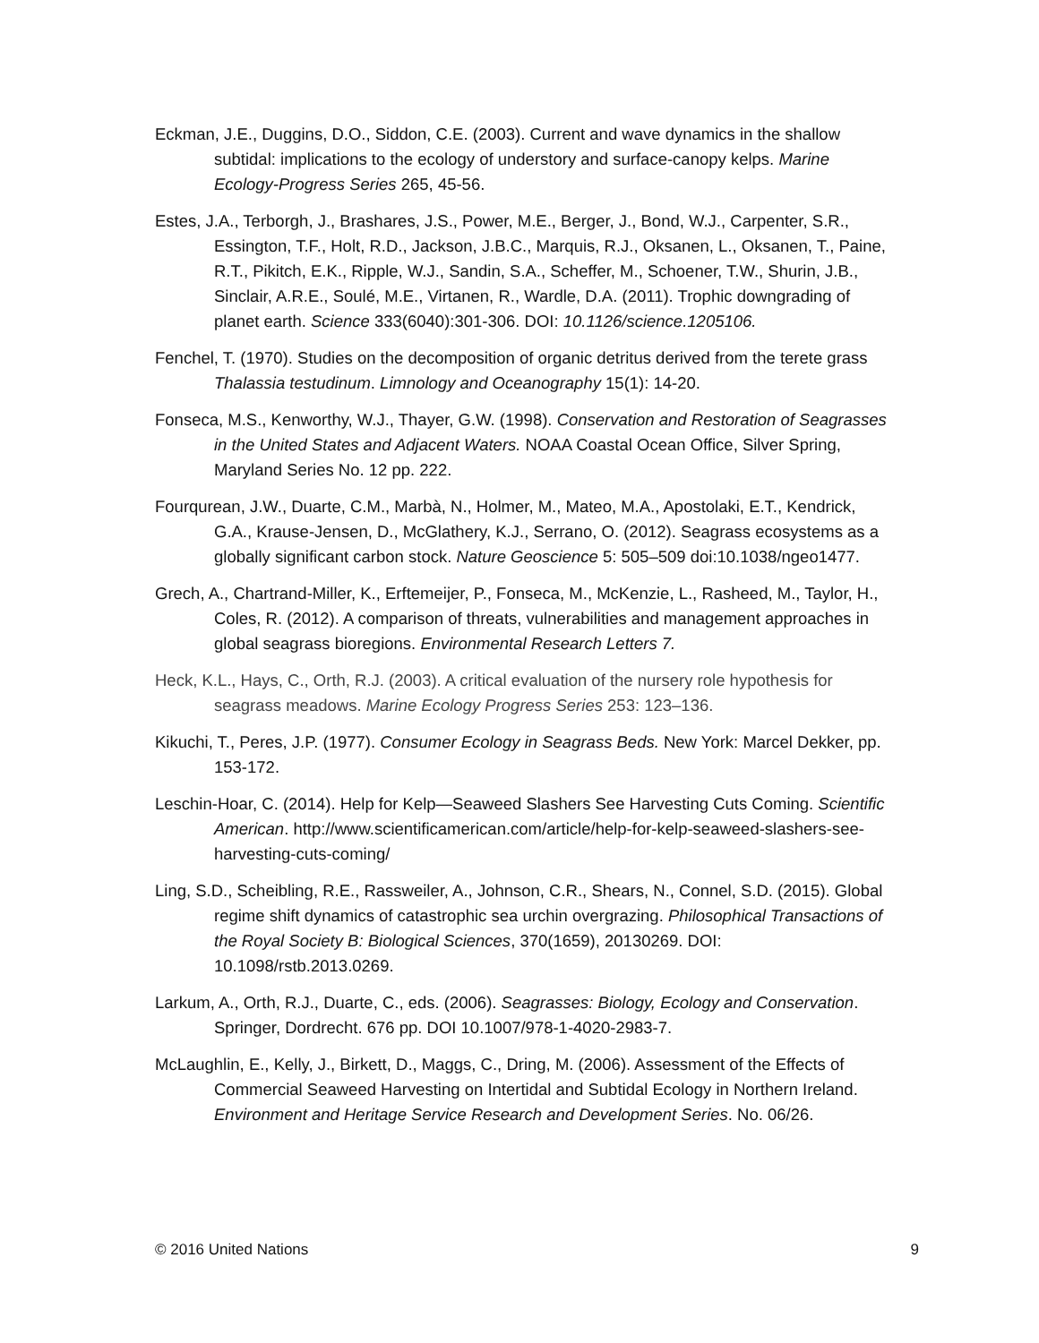Eckman, J.E., Duggins, D.O., Siddon, C.E. (2003). Current and wave dynamics in the shallow subtidal: implications to the ecology of understory and surface-canopy kelps. Marine Ecology-Progress Series 265, 45-56.
Estes, J.A., Terborgh, J., Brashares, J.S., Power, M.E., Berger, J., Bond, W.J., Carpenter, S.R., Essington, T.F., Holt, R.D., Jackson, J.B.C., Marquis, R.J., Oksanen, L., Oksanen, T., Paine, R.T., Pikitch, E.K., Ripple, W.J., Sandin, S.A., Scheffer, M., Schoener, T.W., Shurin, J.B., Sinclair, A.R.E., Soulé, M.E., Virtanen, R., Wardle, D.A. (2011). Trophic downgrading of planet earth. Science 333(6040):301-306. DOI: 10.1126/science.1205106.
Fenchel, T. (1970). Studies on the decomposition of organic detritus derived from the terete grass Thalassia testudinum. Limnology and Oceanography 15(1): 14-20.
Fonseca, M.S., Kenworthy, W.J., Thayer, G.W. (1998). Conservation and Restoration of Seagrasses in the United States and Adjacent Waters. NOAA Coastal Ocean Office, Silver Spring, Maryland Series No. 12 pp. 222.
Fourqurean, J.W., Duarte, C.M., Marbà, N., Holmer, M., Mateo, M.A., Apostolaki, E.T., Kendrick, G.A., Krause-Jensen, D., McGlathery, K.J., Serrano, O. (2012). Seagrass ecosystems as a globally significant carbon stock. Nature Geoscience 5: 505–509 doi:10.1038/ngeo1477.
Grech, A., Chartrand-Miller, K., Erftemeijer, P., Fonseca, M., McKenzie, L., Rasheed, M., Taylor, H., Coles, R. (2012). A comparison of threats, vulnerabilities and management approaches in global seagrass bioregions. Environmental Research Letters 7.
Heck, K.L., Hays, C., Orth, R.J. (2003). A critical evaluation of the nursery role hypothesis for seagrass meadows. Marine Ecology Progress Series 253: 123–136.
Kikuchi, T., Peres, J.P. (1977). Consumer Ecology in Seagrass Beds. New York: Marcel Dekker, pp. 153-172.
Leschin-Hoar, C. (2014). Help for Kelp—Seaweed Slashers See Harvesting Cuts Coming. Scientific American. http://www.scientificamerican.com/article/help-for-kelp-seaweed-slashers-see-harvesting-cuts-coming/
Ling, S.D., Scheibling, R.E., Rassweiler, A., Johnson, C.R., Shears, N., Connel, S.D. (2015). Global regime shift dynamics of catastrophic sea urchin overgrazing. Philosophical Transactions of the Royal Society B: Biological Sciences, 370(1659), 20130269. DOI: 10.1098/rstb.2013.0269.
Larkum, A., Orth, R.J., Duarte, C., eds. (2006). Seagrasses: Biology, Ecology and Conservation. Springer, Dordrecht. 676 pp. DOI 10.1007/978-1-4020-2983-7.
McLaughlin, E., Kelly, J., Birkett, D., Maggs, C., Dring, M. (2006). Assessment of the Effects of Commercial Seaweed Harvesting on Intertidal and Subtidal Ecology in Northern Ireland. Environment and Heritage Service Research and Development Series. No. 06/26.
© 2016 United Nations 9